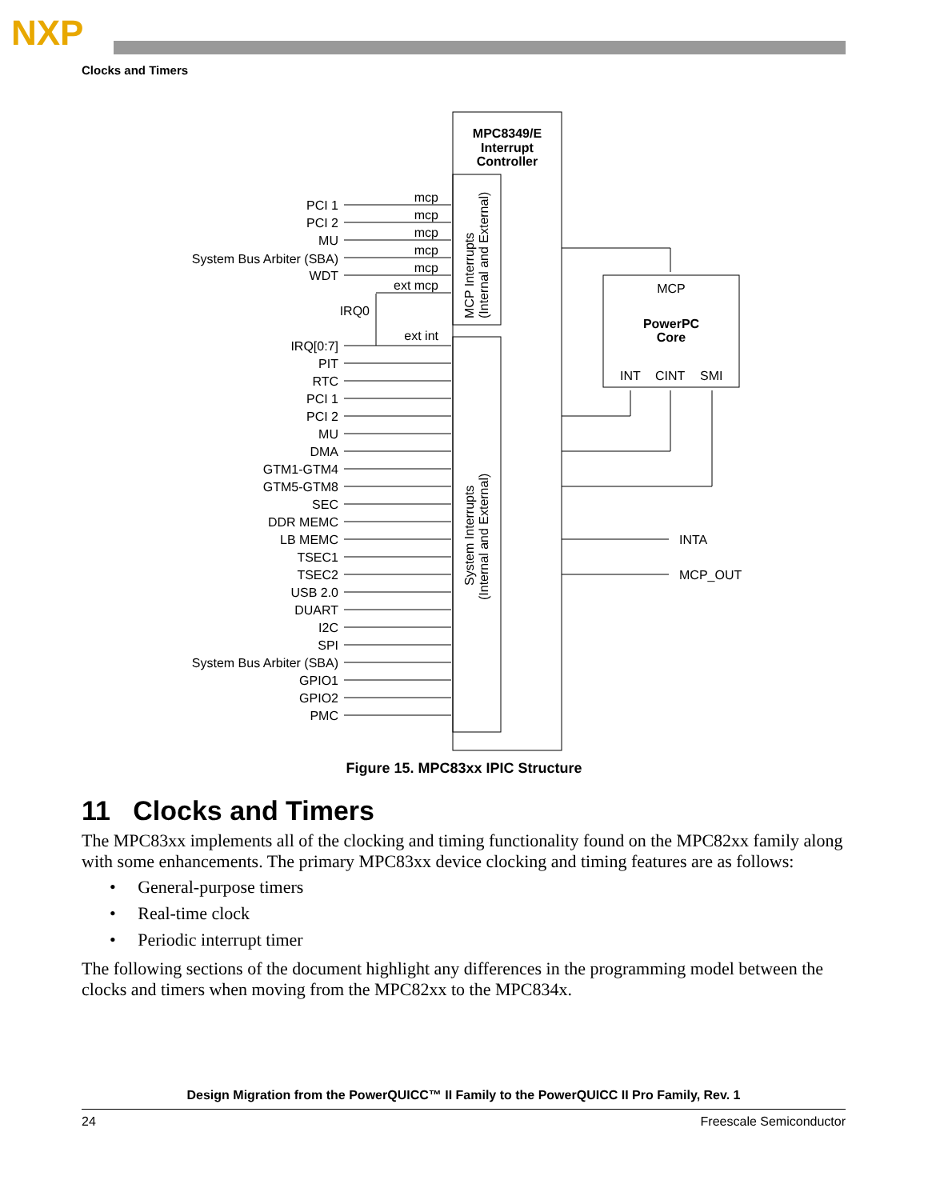NXP
Clocks and Timers
PCI 1
PCI 2
MU
System Bus Arbiter (SBA)
WDT
IRQ0
IRQ[0:7]
PIT
RTC
PCI 1
PCI 2
MU
DMA
GTM1-GTM4
GTM5-GTM8
SEC
DDR MEMC
LB MEMC
TSEC1
TSEC2
USB 2.0
DUART
I2C
SPI
System Bus Arbiter (SBA)
GPIO1
GPIO2
PMC
mcp
mcp
mcp
mcp
mcp
ext mcp
ext int
MPC8349/E
Interrupt
Controller
MCP Interrupts
(Internal and External)
System Interrupts
(Internal and External)
MCP
PowerPC
Core
INT
CINT
SMI
INTA
MCP_OUT
Figure 15. MPC83xx IPIC Structure
11 Clocks and Timers
The MPC83xx implements all of the clocking and timing functionality found on the MPC82xx family along with some enhancements. The primary MPC83xx device clocking and timing features are as follows:
• General-purpose timers
• Real-time clock
• Periodic interrupt timer
The following sections of the document highlight any differences in the programming model between the clocks and timers when moving from the MPC82xx to the MPC834x.
Design Migration from the PowerQUICC™ II Family to the PowerQUICC II Pro Family, Rev. 1
24 Freescale Semiconductor